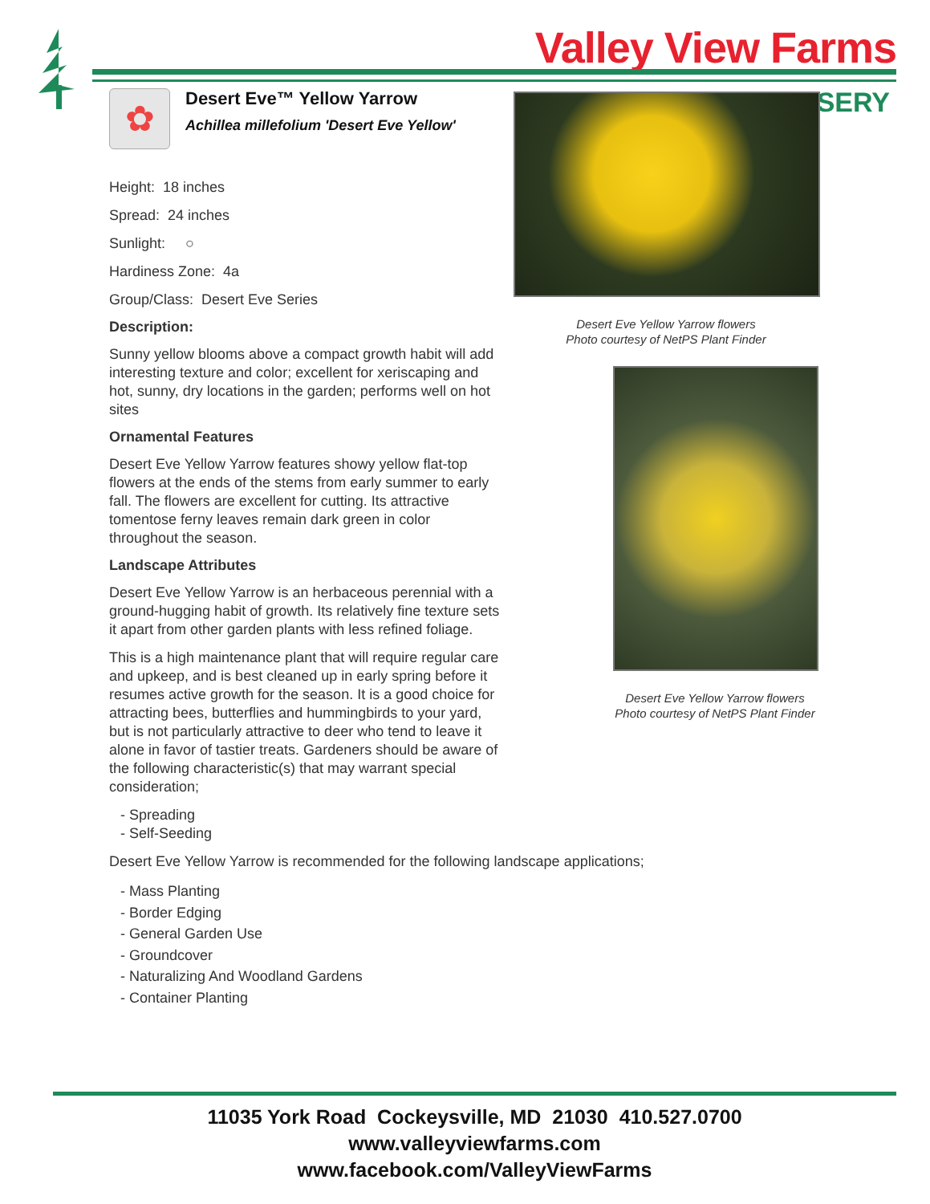Valley View Farms
RSERY
✿
Desert Eve™ Yellow Yarrow
Achillea millefolium 'Desert Eve Yellow'
Height: 18 inches
Spread: 24 inches
Sunlight: ○
Hardiness Zone: 4a
Group/Class: Desert Eve Series
Description:
Sunny yellow blooms above a compact growth habit will add interesting texture and color; excellent for xeriscaping and hot, sunny, dry locations in the garden; performs well on hot sites
Ornamental Features
Desert Eve Yellow Yarrow features showy yellow flat-top flowers at the ends of the stems from early summer to early fall. The flowers are excellent for cutting. Its attractive tomentose ferny leaves remain dark green in color throughout the season.
Landscape Attributes
Desert Eve Yellow Yarrow is an herbaceous perennial with a ground-hugging habit of growth. Its relatively fine texture sets it apart from other garden plants with less refined foliage.
This is a high maintenance plant that will require regular care and upkeep, and is best cleaned up in early spring before it resumes active growth for the season. It is a good choice for attracting bees, butterflies and hummingbirds to your yard, but is not particularly attractive to deer who tend to leave it alone in favor of tastier treats. Gardeners should be aware of the following characteristic(s) that may warrant special consideration;
- Spreading
- Self-Seeding
Desert Eve Yellow Yarrow is recommended for the following landscape applications;
- Mass Planting
- Border Edging
- General Garden Use
- Groundcover
- Naturalizing And Woodland Gardens
- Container Planting
Desert Eve Yellow Yarrow flowers
Photo courtesy of NetPS Plant Finder
Desert Eve Yellow Yarrow flowers
Photo courtesy of NetPS Plant Finder
11035 York Road Cockeysville, MD 21030 410.527.0700
www.valleyviewfarms.com
www.facebook.com/ValleyViewFarms